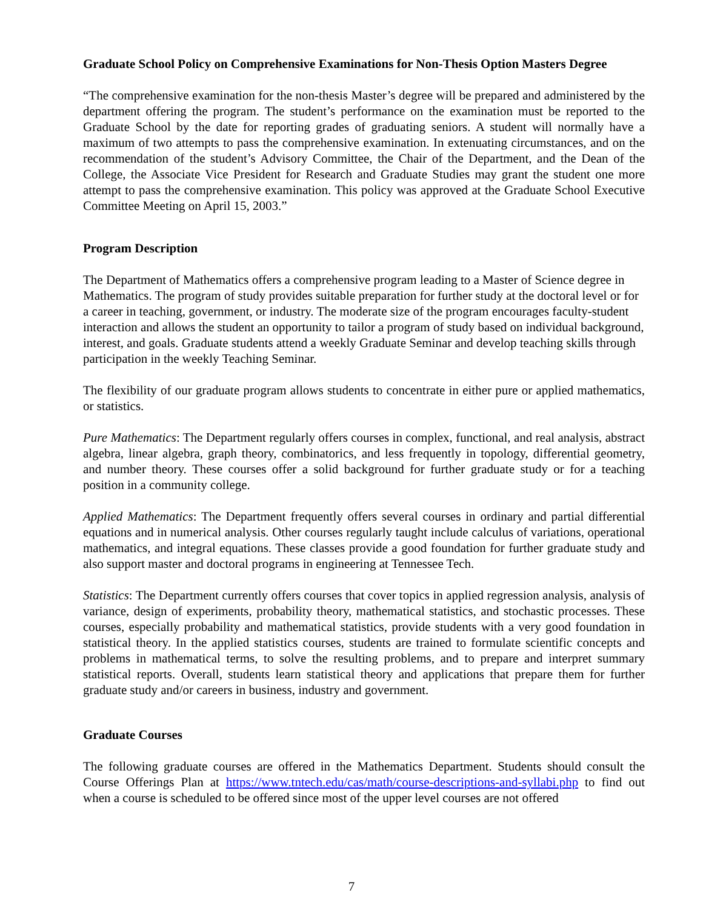Graduate School Policy on Comprehensive Examinations for Non-Thesis Option Masters Degree
“The comprehensive examination for the non-thesis Master’s degree will be prepared and administered by the department offering the program. The student’s performance on the examination must be reported to the Graduate School by the date for reporting grades of graduating seniors. A student will normally have a maximum of two attempts to pass the comprehensive examination. In extenuating circumstances, and on the recommendation of the student’s Advisory Committee, the Chair of the Department, and the Dean of the College, the Associate Vice President for Research and Graduate Studies may grant the student one more attempt to pass the comprehensive examination. This policy was approved at the Graduate School Executive Committee Meeting on April 15, 2003.”
Program Description
The Department of Mathematics offers a comprehensive program leading to a Master of Science degree in Mathematics. The program of study provides suitable preparation for further study at the doctoral level or for a career in teaching, government, or industry. The moderate size of the program encourages faculty-student interaction and allows the student an opportunity to tailor a program of study based on individual background, interest, and goals. Graduate students attend a weekly Graduate Seminar and develop teaching skills through participation in the weekly Teaching Seminar.
The flexibility of our graduate program allows students to concentrate in either pure or applied mathematics, or statistics.
Pure Mathematics: The Department regularly offers courses in complex, functional, and real analysis, abstract algebra, linear algebra, graph theory, combinatorics, and less frequently in topology, differential geometry, and number theory. These courses offer a solid background for further graduate study or for a teaching position in a community college.
Applied Mathematics: The Department frequently offers several courses in ordinary and partial differential equations and in numerical analysis. Other courses regularly taught include calculus of variations, operational mathematics, and integral equations. These classes provide a good foundation for further graduate study and also support master and doctoral programs in engineering at Tennessee Tech.
Statistics: The Department currently offers courses that cover topics in applied regression analysis, analysis of variance, design of experiments, probability theory, mathematical statistics, and stochastic processes. These courses, especially probability and mathematical statistics, provide students with a very good foundation in statistical theory. In the applied statistics courses, students are trained to formulate scientific concepts and problems in mathematical terms, to solve the resulting problems, and to prepare and interpret summary statistical reports. Overall, students learn statistical theory and applications that prepare them for further graduate study and/or careers in business, industry and government.
Graduate Courses
The following graduate courses are offered in the Mathematics Department. Students should consult the Course Offerings Plan at https://www.tntech.edu/cas/math/course-descriptions-and-syllabi.php to find out when a course is scheduled to be offered since most of the upper level courses are not offered
7